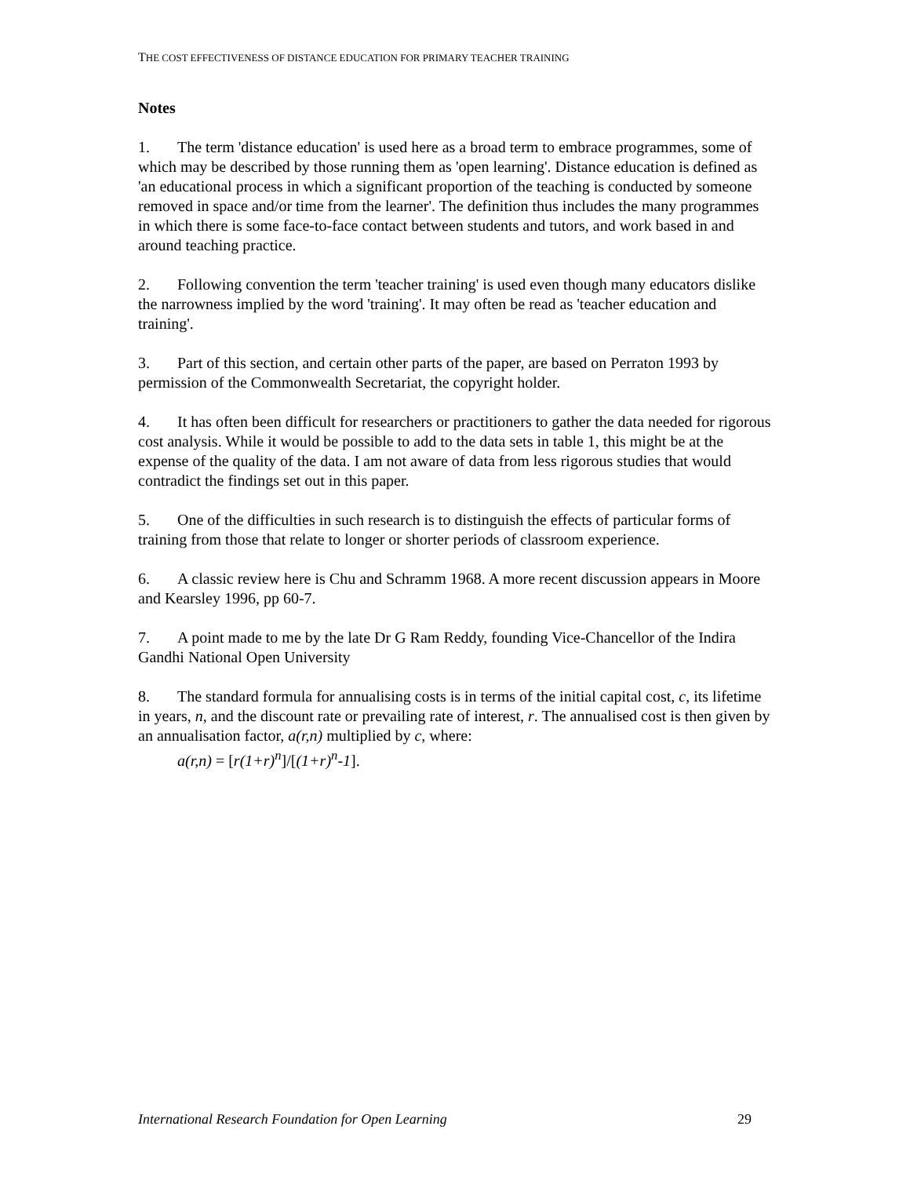THE COST EFFECTIVENESS OF DISTANCE EDUCATION FOR PRIMARY TEACHER TRAINING
Notes
1. The term 'distance education' is used here as a broad term to embrace programmes, some of which may be described by those running them as 'open learning'. Distance education is defined as 'an educational process in which a significant proportion of the teaching is conducted by someone removed in space and/or time from the learner'. The definition thus includes the many programmes in which there is some face-to-face contact between students and tutors, and work based in and around teaching practice.
2. Following convention the term 'teacher training' is used even though many educators dislike the narrowness implied by the word 'training'. It may often be read as 'teacher education and training'.
3. Part of this section, and certain other parts of the paper, are based on Perraton 1993 by permission of the Commonwealth Secretariat, the copyright holder.
4. It has often been difficult for researchers or practitioners to gather the data needed for rigorous cost analysis. While it would be possible to add to the data sets in table 1, this might be at the expense of the quality of the data. I am not aware of data from less rigorous studies that would contradict the findings set out in this paper.
5. One of the difficulties in such research is to distinguish the effects of particular forms of training from those that relate to longer or shorter periods of classroom experience.
6. A classic review here is Chu and Schramm 1968. A more recent discussion appears in Moore and Kearsley 1996, pp 60-7.
7. A point made to me by the late Dr G Ram Reddy, founding Vice-Chancellor of the Indira Gandhi National Open University
8. The standard formula for annualising costs is in terms of the initial capital cost, c, its lifetime in years, n, and the discount rate or prevailing rate of interest, r. The annualised cost is then given by an annualisation factor, a(r,n) multiplied by c, where:
a(r,n) = [r(1+r)<sup>n</sup>]/[(1+r)<sup>n</sup>-1].
International Research Foundation for Open Learning 29